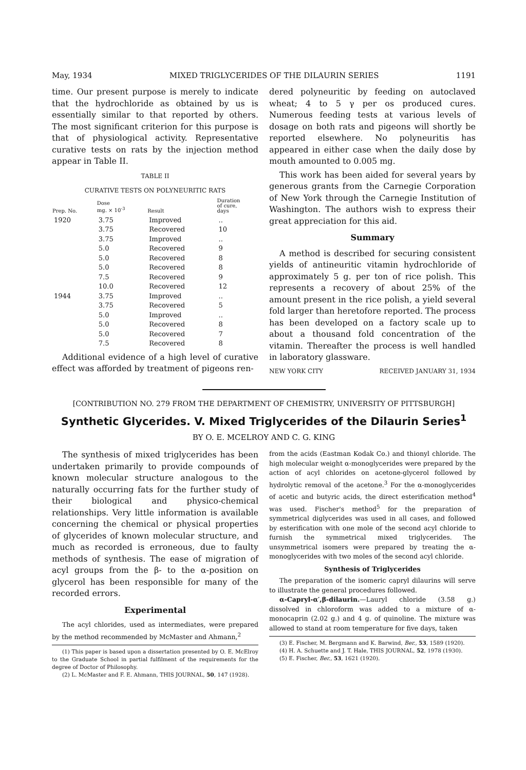May, 1934 MIXED TRIGLYCERIDES OF THE DILAURIN SERIES 1191
time. Our present purpose is merely to indicate that the hydrochloride as obtained by us is essentially similar to that reported by others. The most significant criterion for this purpose is that of physiological activity. Representative curative tests on rats by the injection method appear in Table II.
TABLE II
CURATIVE TESTS ON POLYNEURITIC RATS
| Prep. No. | Dose mg. × 10<sup>-3</sup> | Result | Duration of cure, days |
| --- | --- | --- | --- |
| 1920 | 3.75 | Improved | .. |
| | 3.75 | Recovered | 10 |
| | 3.75 | Improved | .. |
| | 5.0 | Recovered | 9 |
| | 5.0 | Recovered | 8 |
| | 5.0 | Recovered | 8 |
| | 7.5 | Recovered | 9 |
| | 10.0 | Recovered | 12 |
| 1944 | 3.75 | Improved | .. |
| | 3.75 | Recovered | 5 |
| | 5.0 | Improved | .. |
| | 5.0 | Recovered | 8 |
| | 5.0 | Recovered | 7 |
| | 7.5 | Recovered | 8 |
Additional evidence of a high level of curative effect was afforded by treatment of pigeons ren-
dered polyneuritic by feeding on autoclaved wheat; 4 to 5 γ per os produced cures. Numerous feeding tests at various levels of dosage on both rats and pigeons will shortly be reported elsewhere. No polyneuritis has appeared in either case when the daily dose by mouth amounted to 0.005 mg.
This work has been aided for several years by generous grants from the Carnegie Corporation of New York through the Carnegie Institution of Washington. The authors wish to express their great appreciation for this aid.
Summary
A method is described for securing consistent yields of antineuritic vitamin hydrochloride of approximately 5 g. per ton of rice polish. This represents a recovery of about 25% of the amount present in the rice polish, a yield several fold larger than heretofore reported. The process has been developed on a factory scale up to about a thousand fold concentration of the vitamin. Thereafter the process is well handled in laboratory glassware.
NEW YORK CITY RECEIVED JANUARY 31, 1934
[CONTRIBUTION NO. 279 FROM THE DEPARTMENT OF CHEMISTRY, UNIVERSITY OF PITTSBURGH]
Synthetic Glycerides. V. Mixed Triglycerides of the Dilaurin Series<sup>1</sup>
BY O. E. MCELROY AND C. G. KING
The synthesis of mixed triglycerides has been undertaken primarily to provide compounds of known molecular structure analogous to the naturally occurring fats for the further study of their biological and physico-chemical relationships. Very little information is available concerning the chemical or physical properties of glycerides of known molecular structure, and much as recorded is erroneous, due to faulty methods of synthesis. The ease of migration of acyl groups from the β- to the α-position on glycerol has been responsible for many of the recorded errors.
Experimental
The acyl chlorides, used as intermediates, were prepared by the method recommended by McMaster and Ahmann,<sup>2</sup>
(1) This paper is based upon a dissertation presented by O. E. McElroy to the Graduate School in partial fulfilment of the requirements for the degree of Doctor of Philosophy.
(2) L. McMaster and F. E. Ahmann, THIS JOURNAL, 50, 147 (1928).
from the acids (Eastman Kodak Co.) and thionyl chloride. The high molecular weight α-monoglycerides were prepared by the action of acyl chlorides on acetone-glycerol followed by hydrolytic removal of the acetone.<sup>3</sup> For the α-monoglycerides of acetic and butyric acids, the direct esterification method<sup>4</sup> was used. Fischer's method<sup>5</sup> for the preparation of symmetrical diglycerides was used in all cases, and followed by esterification with one mole of the second acyl chloride to furnish the symmetrical mixed triglycerides. The unsymmetrical isomers were prepared by treating the α-monoglycerides with two moles of the second acyl chloride.
Synthesis of Triglycerides
The preparation of the isomeric capryl dilaurins will serve to illustrate the general procedures followed.
α-Capryl-α′,β-dilaurin.—Lauryl chloride (3.58 g.) dissolved in chloroform was added to a mixture of α-monocaprin (2.02 g.) and 4 g. of quinoline. The mixture was allowed to stand at room temperature for five days, taken
(3) E. Fischer, M. Bergmann and K. Barwind, Ber., 53, 1589 (1920).
(4) H. A. Schuette and J. T. Hale, THIS JOURNAL, 52, 1978 (1930).
(5) E. Fischer, Ber., 53, 1621 (1920).